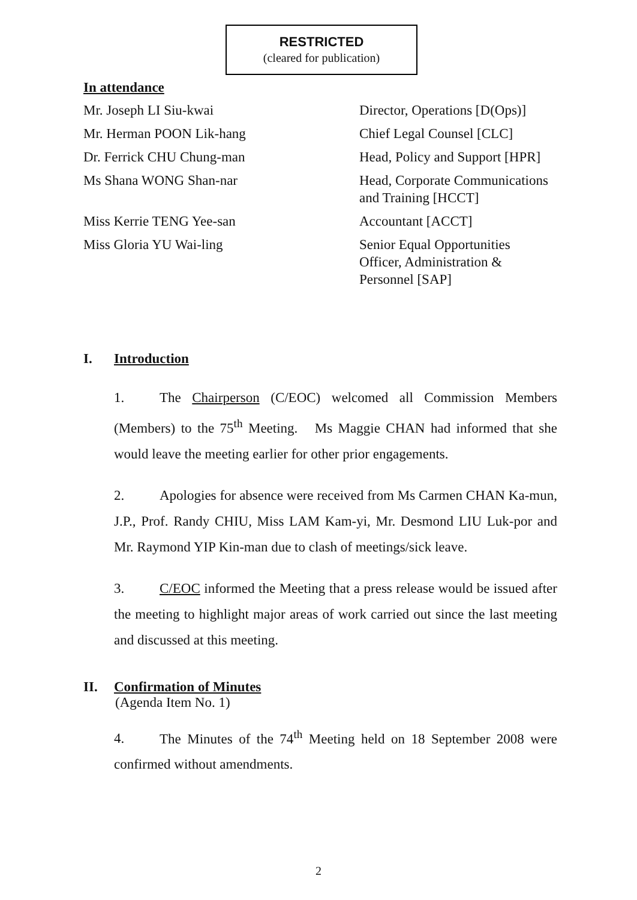RESTRICTED
(cleared for publication)
In attendance
| Mr. Joseph LI Siu-kwai | Director, Operations [D(Ops)] |
| Mr. Herman POON Lik-hang | Chief Legal Counsel [CLC] |
| Dr. Ferrick CHU Chung-man | Head, Policy and Support [HPR] |
| Ms Shana WONG Shan-nar | Head, Corporate Communications and Training [HCCT] |
| Miss Kerrie TENG Yee-san | Accountant [ACCT] |
| Miss Gloria YU Wai-ling | Senior Equal Opportunities Officer, Administration & Personnel [SAP] |
I. Introduction
1. The Chairperson (C/EOC) welcomed all Commission Members (Members) to the 75<sup>th</sup> Meeting. Ms Maggie CHAN had informed that she would leave the meeting earlier for other prior engagements.
2. Apologies for absence were received from Ms Carmen CHAN Ka-mun, J.P., Prof. Randy CHIU, Miss LAM Kam-yi, Mr. Desmond LIU Luk-por and Mr. Raymond YIP Kin-man due to clash of meetings/sick leave.
3. C/EOC informed the Meeting that a press release would be issued after the meeting to highlight major areas of work carried out since the last meeting and discussed at this meeting.
II. Confirmation of Minutes
(Agenda Item No. 1)
4. The Minutes of the 74<sup>th</sup> Meeting held on 18 September 2008 were confirmed without amendments.
2